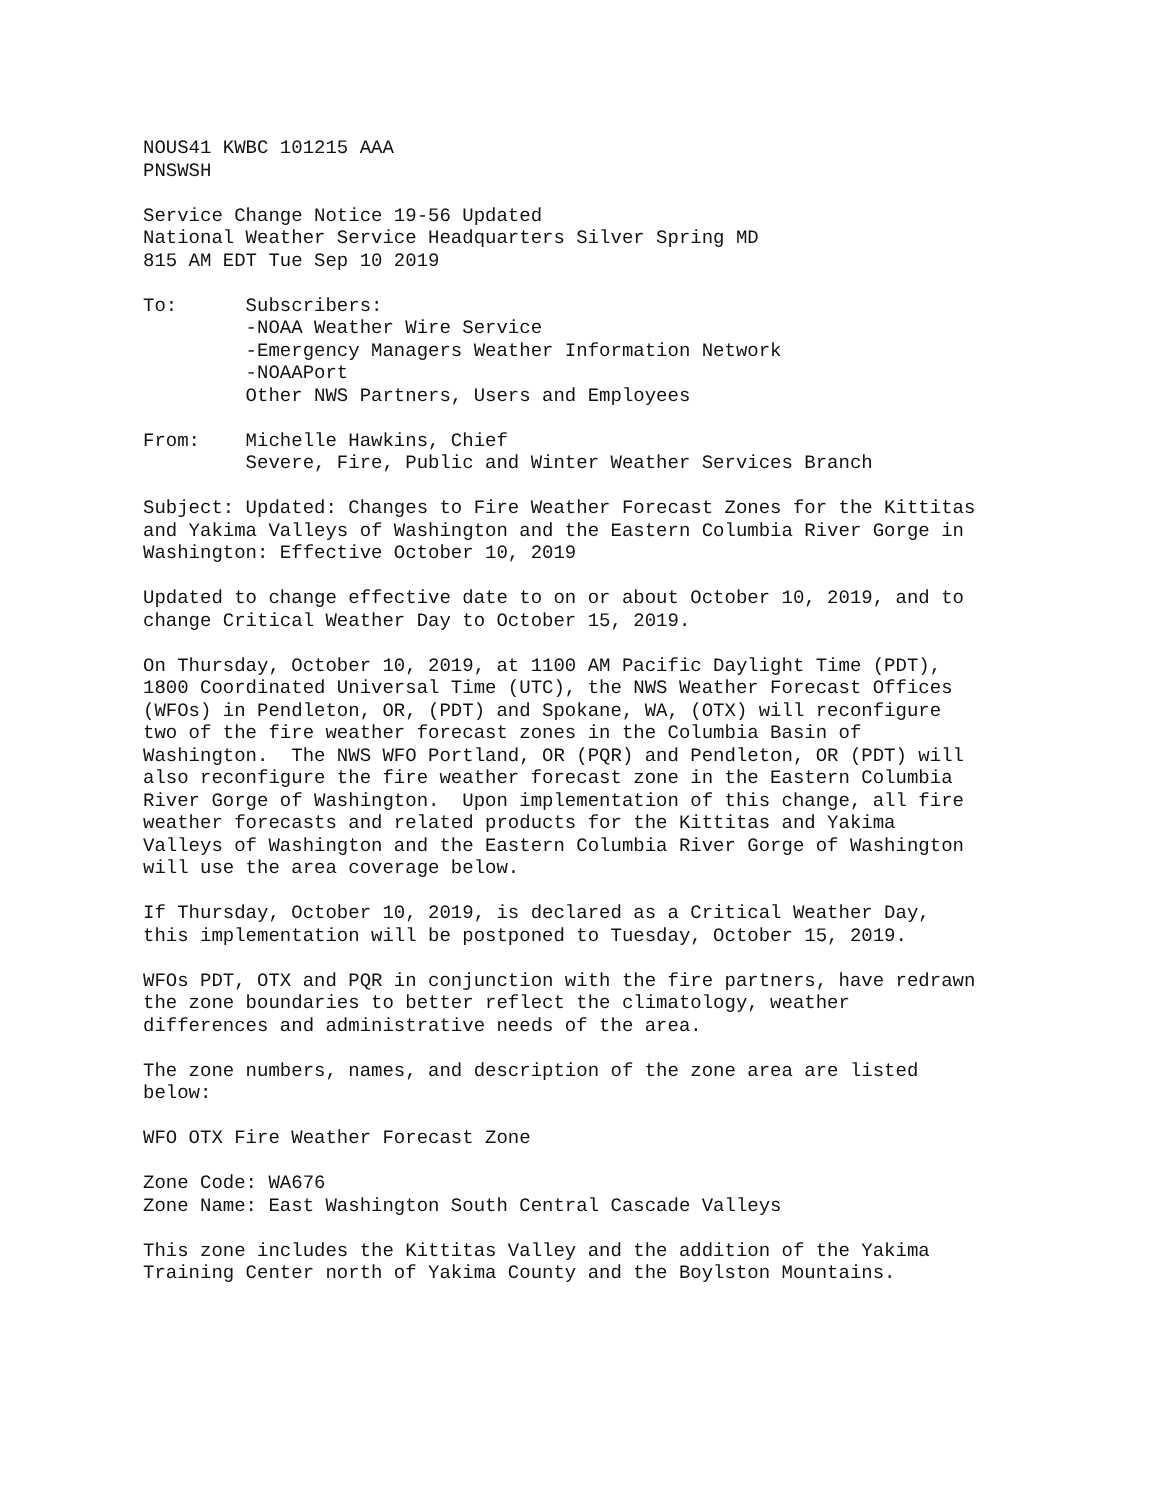NOUS41 KWBC 101215 AAA PNSWSH
Service Change Notice 19-56 Updated National Weather Service Headquarters Silver Spring MD 815 AM EDT Tue Sep 10 2019
To: Subscribers: -NOAA Weather Wire Service -Emergency Managers Weather Information Network -NOAAPort Other NWS Partners, Users and Employees
From: Michelle Hawkins, Chief Severe, Fire, Public and Winter Weather Services Branch
Subject: Updated: Changes to Fire Weather Forecast Zones for the Kittitas and Yakima Valleys of Washington and the Eastern Columbia River Gorge in Washington: Effective October 10, 2019
Updated to change effective date to on or about October 10, 2019, and to change Critical Weather Day to October 15, 2019.
On Thursday, October 10, 2019, at 1100 AM Pacific Daylight Time (PDT), 1800 Coordinated Universal Time (UTC), the NWS Weather Forecast Offices (WFOs) in Pendleton, OR, (PDT) and Spokane, WA, (OTX) will reconfigure two of the fire weather forecast zones in the Columbia Basin of Washington. The NWS WFO Portland, OR (PQR) and Pendleton, OR (PDT) will also reconfigure the fire weather forecast zone in the Eastern Columbia River Gorge of Washington. Upon implementation of this change, all fire weather forecasts and related products for the Kittitas and Yakima Valleys of Washington and the Eastern Columbia River Gorge of Washington will use the area coverage below.
If Thursday, October 10, 2019, is declared as a Critical Weather Day, this implementation will be postponed to Tuesday, October 15, 2019.
WFOs PDT, OTX and PQR in conjunction with the fire partners, have redrawn the zone boundaries to better reflect the climatology, weather differences and administrative needs of the area.
The zone numbers, names, and description of the zone area are listed below:
WFO OTX Fire Weather Forecast Zone
Zone Code: WA676 Zone Name: East Washington South Central Cascade Valleys
This zone includes the Kittitas Valley and the addition of the Yakima Training Center north of Yakima County and the Boylston Mountains.